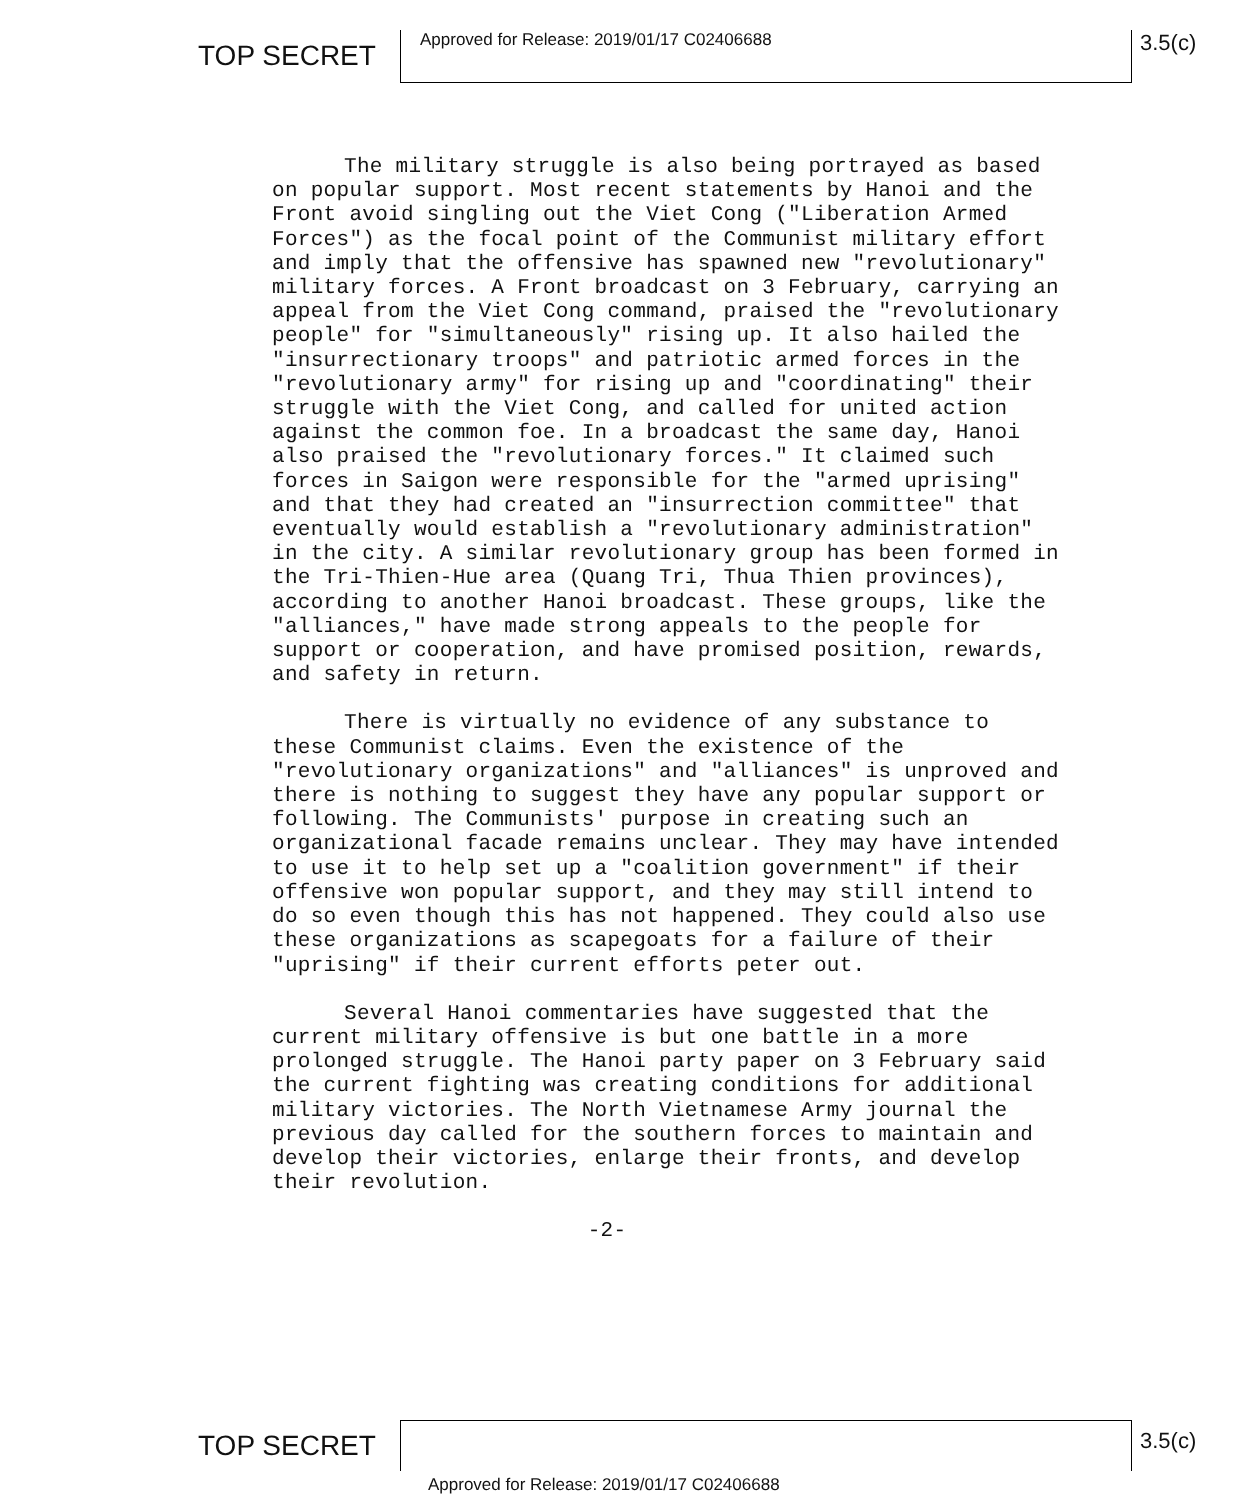TOP SECRET
Approved for Release: 2019/01/17 C02406688
3.5(c)
The military struggle is also being portrayed as based on popular support. Most recent statements by Hanoi and the Front avoid singling out the Viet Cong ("Liberation Armed Forces") as the focal point of the Communist military effort and imply that the offensive has spawned new "revolutionary" military forces. A Front broadcast on 3 February, carrying an appeal from the Viet Cong command, praised the "revolutionary people" for "simultaneously" rising up. It also hailed the "insurrectionary troops" and patriotic armed forces in the "revolutionary army" for rising up and "coordinating" their struggle with the Viet Cong, and called for united action against the common foe. In a broadcast the same day, Hanoi also praised the "revolutionary forces." It claimed such forces in Saigon were responsible for the "armed uprising" and that they had created an "insurrection committee" that eventually would establish a "revolutionary administration" in the city. A similar revolutionary group has been formed in the Tri-Thien-Hue area (Quang Tri, Thua Thien provinces), according to another Hanoi broadcast. These groups, like the "alliances," have made strong appeals to the people for support or cooperation, and have promised position, rewards, and safety in return.
There is virtually no evidence of any substance to these Communist claims. Even the existence of the "revolutionary organizations" and "alliances" is unproved and there is nothing to suggest they have any popular support or following. The Communists' purpose in creating such an organizational facade remains unclear. They may have intended to use it to help set up a "coalition government" if their offensive won popular support, and they may still intend to do so even though this has not happened. They could also use these organizations as scapegoats for a failure of their "uprising" if their current efforts peter out.
Several Hanoi commentaries have suggested that the current military offensive is but one battle in a more prolonged struggle. The Hanoi party paper on 3 February said the current fighting was creating conditions for additional military victories. The North Vietnamese Army journal the previous day called for the southern forces to maintain and develop their victories, enlarge their fronts, and develop their revolution.
-2-
TOP SECRET 3.5(c)
Approved for Release: 2019/01/17 C02406688